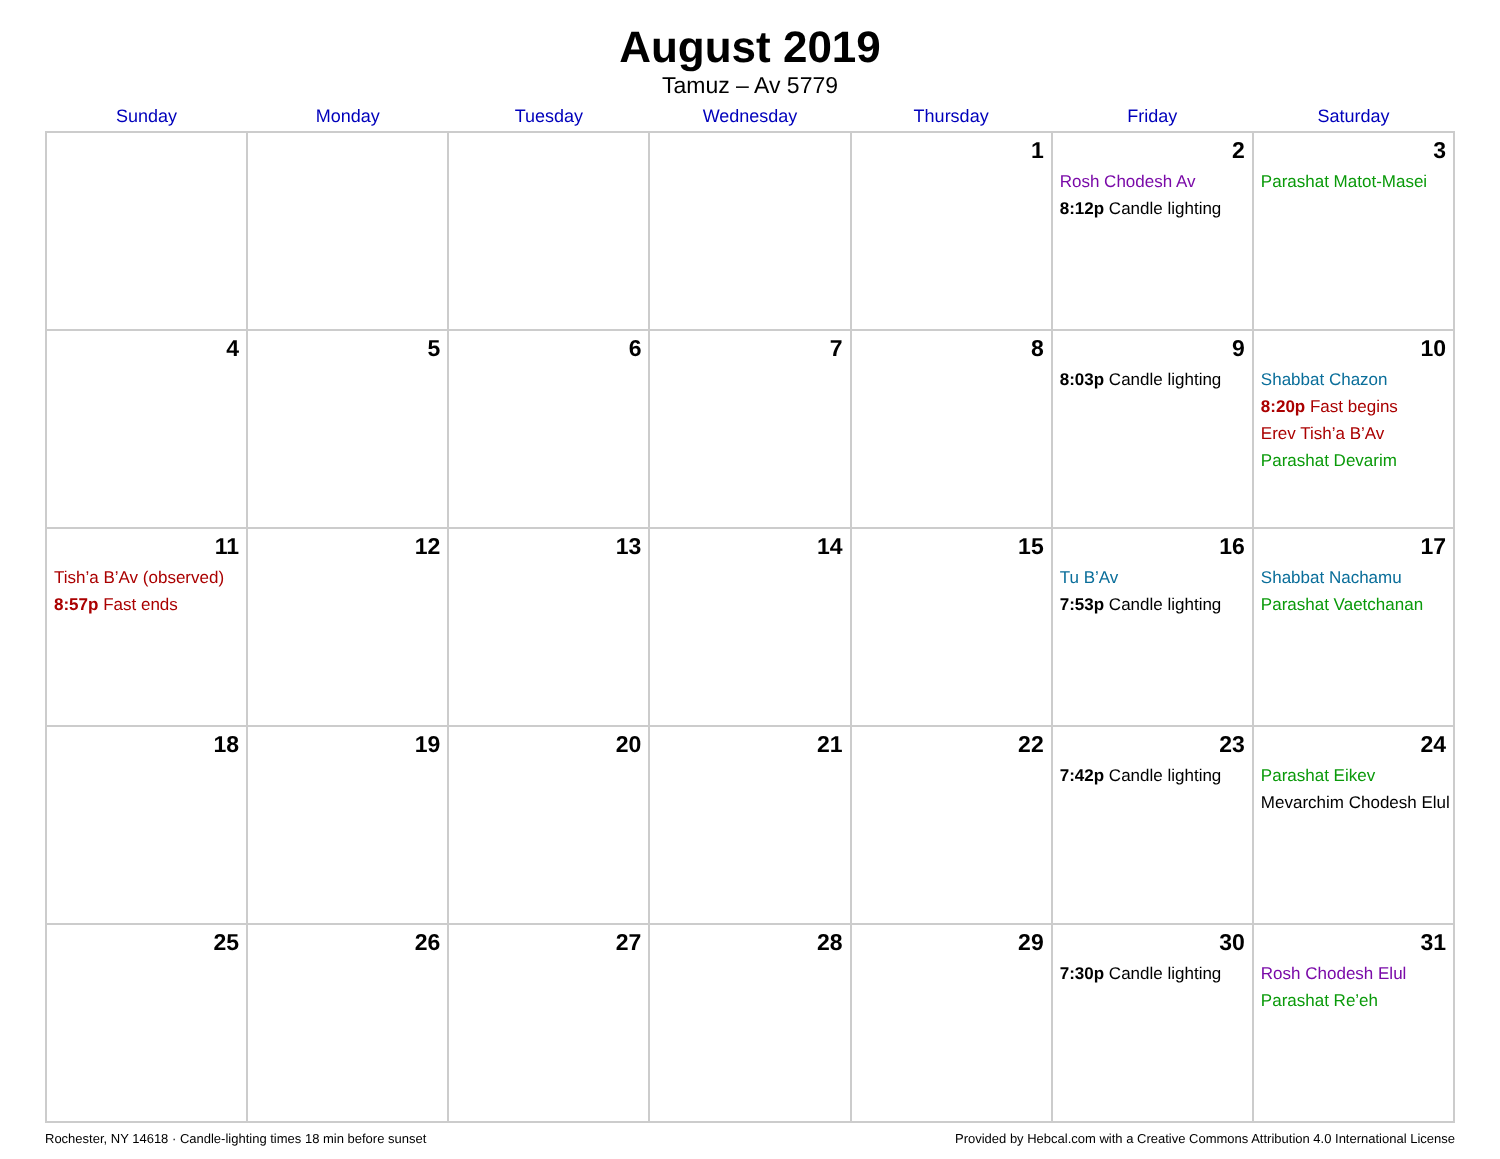August 2019
Tamuz – Av 5779
| Sunday | Monday | Tuesday | Wednesday | Thursday | Friday | Saturday |
| --- | --- | --- | --- | --- | --- | --- |
| | | | | 1 | 2 Rosh Chodesh Av 8:12p Candle lighting | 3 Parashat Matot-Masei |
| 4 | 5 | 6 | 7 | 8 | 9 8:03p Candle lighting | 10 Shabbat Chazon 8:20p Fast begins Erev Tish’a B’Av Parashat Devarim |
| 11 Tish’a B’Av (observed) 8:57p Fast ends | 12 | 13 | 14 | 15 | 16 Tu B’Av 7:53p Candle lighting | 17 Shabbat Nachamu Parashat Vaetchanan |
| 18 | 19 | 20 | 21 | 22 | 23 7:42p Candle lighting | 24 Parashat Eikev Mevarchim Chodesh Elul |
| 25 | 26 | 27 | 28 | 29 | 30 7:30p Candle lighting | 31 Rosh Chodesh Elul Parashat Re’eh |
Rochester, NY 14618 · Candle-lighting times 18 min before sunset Provided by Hebcal.com with a Creative Commons Attribution 4.0 International License